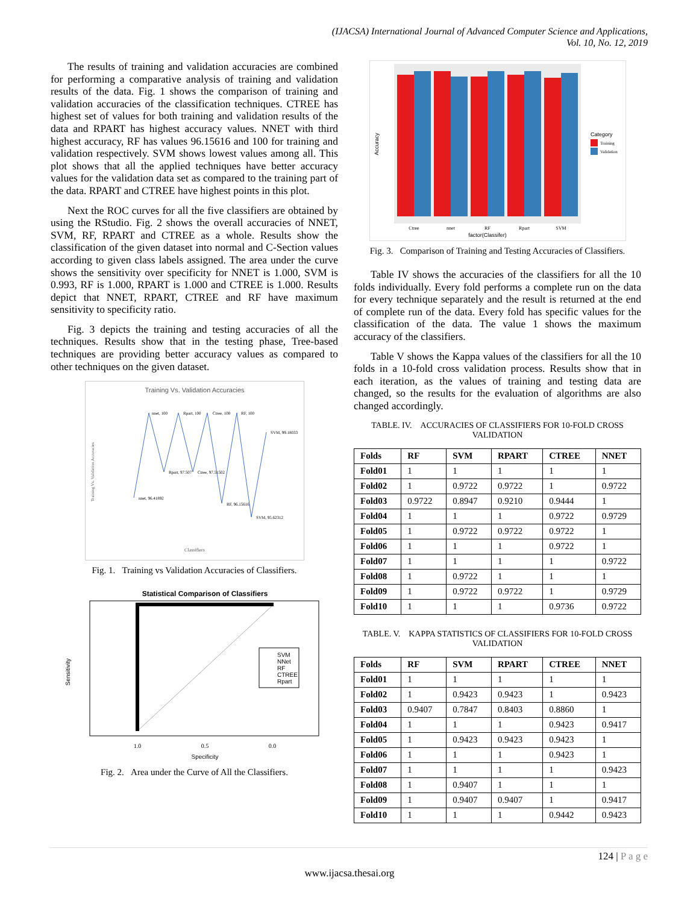(IJACSA) International Journal of Advanced Computer Science and Applications,
Vol. 10, No. 12, 2019
The results of training and validation accuracies are combined for performing a comparative analysis of training and validation results of the data. Fig. 1 shows the comparison of training and validation accuracies of the classification techniques. CTREE has highest set of values for both training and validation results of the data and RPART has highest accuracy values. NNET with third highest accuracy, RF has values 96.15616 and 100 for training and validation respectively. SVM shows lowest values among all. This plot shows that all the applied techniques have better accuracy values for the validation data set as compared to the training part of the data. RPART and CTREE have highest points in this plot.
Next the ROC curves for all the five classifiers are obtained by using the RStudio. Fig. 2 shows the overall accuracies of NNET, SVM, RF, RPART and CTREE as a whole. Results show the classification of the given dataset into normal and C-Section values according to given class labels assigned. The area under the curve shows the sensitivity over specificity for NNET is 1.000, SVM is 0.993, RF is 1.000, RPART is 1.000 and CTREE is 1.000. Results depict that NNET, RPART, CTREE and RF have maximum sensitivity to specificity ratio.
Fig. 3 depicts the training and testing accuracies of all the techniques. Results show that in the testing phase, Tree-based techniques are providing better accuracy values as compared to other techniques on the given dataset.
Training Vs. Validation Accuracies
Classifiers
Training Vs. Validation Accuracies
nnet, 100
Rpart, 100
Ctree, 100
RF, 100
SVM, 99.18033
nnet, 96.41892
Rpart, 97.507
Ctree, 97.51502
RF, 96.15616
SVM, 95.62312
Fig. 1. Training vs Validation Accuracies of Classifiers.
Statistical Comparison of Classifiers
SVM
NNet
RF
CTREE
Rpart
1.0
0.5
0.0
Specificity
Sensitivity
Fig. 2. Area under the Curve of All the Classifiers.
Ctree
nnet
RF
Rpart
SVM
factor(Classifer)
Accuracy
Category
Training
Validation
Fig. 3. Comparison of Training and Testing Accuracies of Classifiers.
Table IV shows the accuracies of the classifiers for all the 10 folds individually. Every fold performs a complete run on the data for every technique separately and the result is returned at the end of complete run of the data. Every fold has specific values for the classification of the data. The value 1 shows the maximum accuracy of the classifiers.
Table V shows the Kappa values of the classifiers for all the 10 folds in a 10-fold cross validation process. Results show that in each iteration, as the values of training and testing data are changed, so the results for the evaluation of algorithms are also changed accordingly.
TABLE. IV. ACCURACIES OF CLASSIFIERS FOR 10-FOLD CROSS VALIDATION
| Folds | RF | SVM | RPART | CTREE | NNET |
| --- | --- | --- | --- | --- | --- |
| Fold01 | 1 | 1 | 1 | 1 | 1 |
| Fold02 | 1 | 0.9722 | 0.9722 | 1 | 0.9722 |
| Fold03 | 0.9722 | 0.8947 | 0.9210 | 0.9444 | 1 |
| Fold04 | 1 | 1 | 1 | 0.9722 | 0.9729 |
| Fold05 | 1 | 0.9722 | 0.9722 | 0.9722 | 1 |
| Fold06 | 1 | 1 | 1 | 0.9722 | 1 |
| Fold07 | 1 | 1 | 1 | 1 | 0.9722 |
| Fold08 | 1 | 0.9722 | 1 | 1 | 1 |
| Fold09 | 1 | 0.9722 | 0.9722 | 1 | 0.9729 |
| Fold10 | 1 | 1 | 1 | 0.9736 | 0.9722 |
TABLE. V. KAPPA STATISTICS OF CLASSIFIERS FOR 10-FOLD CROSS VALIDATION
| Folds | RF | SVM | RPART | CTREE | NNET |
| --- | --- | --- | --- | --- | --- |
| Fold01 | 1 | 1 | 1 | 1 | 1 |
| Fold02 | 1 | 0.9423 | 0.9423 | 1 | 0.9423 |
| Fold03 | 0.9407 | 0.7847 | 0.8403 | 0.8860 | 1 |
| Fold04 | 1 | 1 | 1 | 0.9423 | 0.9417 |
| Fold05 | 1 | 0.9423 | 0.9423 | 0.9423 | 1 |
| Fold06 | 1 | 1 | 1 | 0.9423 | 1 |
| Fold07 | 1 | 1 | 1 | 1 | 0.9423 |
| Fold08 | 1 | 0.9407 | 1 | 1 | 1 |
| Fold09 | 1 | 0.9407 | 0.9407 | 1 | 0.9417 |
| Fold10 | 1 | 1 | 1 | 0.9442 | 0.9423 |
124 | P a g e
www.ijacsa.thesai.org